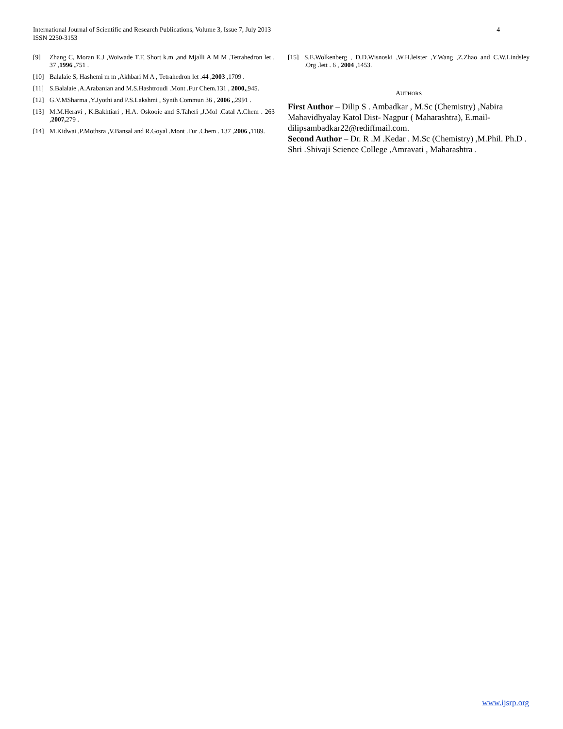International Journal of Scientific and Research Publications, Volume 3, Issue 7, July 2013
ISSN 2250-3153
4
[9] Zhang C, Moran E.J ,Woiwade T.F, Short k.m ,and Mjalli A M M ,Tetrahedron let . 37 ,1996 , 751 .
[10] Balalaie S, Hashemi m m ,Akhbari M A , Tetrahedron let .44 ,2003 ,1709 .
[11] S.Balalaie ,A.Arabanian and M.S.Hashtroudi .Mont .Fur Chem.131 , 2000,,945.
[12] G.V.MSharma ,Y.Jyothi and P.S.Lakshmi , Synth Commun 36 , 2006 ,,2991 .
[13] M.M.Heravi , K.Bakhtiari , H.A. Oskooie and S.Taheri ,J.Mol .Catal A.Chem . 263 ,2007, 279 .
[14] M.Kidwai ,P.Mothsra ,V.Bansal and R.Goyal .Mont .Fur .Chem . 137 ,2006 , 1189.
[15] S.E.Wolkenberg , D.D.Wisnoski ,W.H.leister ,Y.Wang ,Z.Zhao and C.W.Lindsley .Org .lett . 6 , 2004 ,1453.
AUTHORS
First Author – Dilip S . Ambadkar , M.Sc (Chemistry) ,Nabira Mahavidhyalay Katol Dist- Nagpur ( Maharashtra), E.mail-dilipsambadkar22@rediffmail.com.
Second Author – Dr. R .M .Kedar . M.Sc (Chemistry) ,M.Phil. Ph.D . Shri .Shivaji Science College ,Amravati , Maharashtra .
www.ijsrp.org